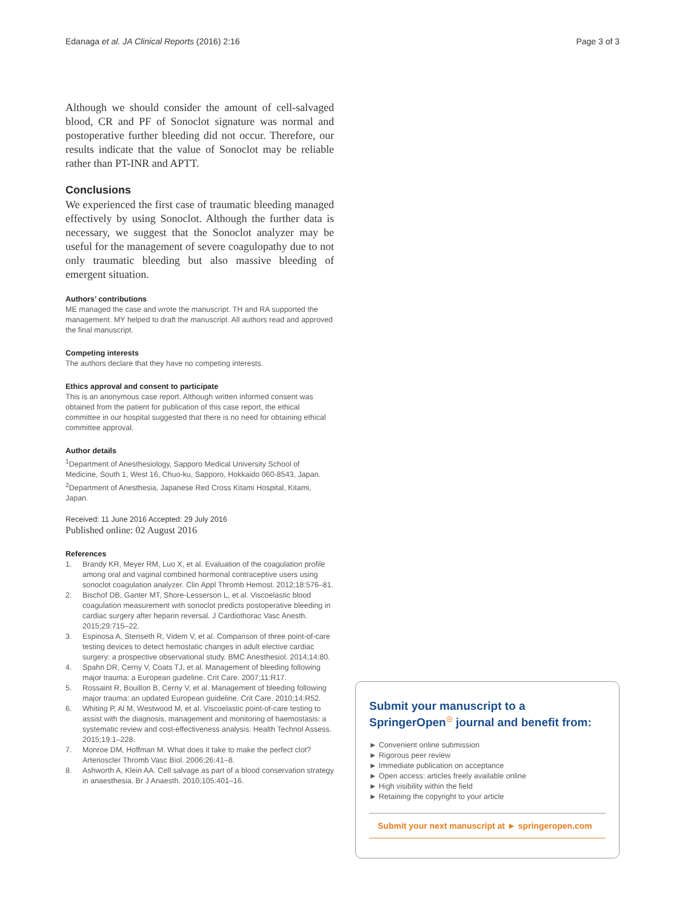Edanaga et al. JA Clinical Reports (2016) 2:16
Page 3 of 3
Although we should consider the amount of cell-salvaged blood, CR and PF of Sonoclot signature was normal and postoperative further bleeding did not occur. Therefore, our results indicate that the value of Sonoclot may be reliable rather than PT-INR and APTT.
Conclusions
We experienced the first case of traumatic bleeding managed effectively by using Sonoclot. Although the further data is necessary, we suggest that the Sonoclot analyzer may be useful for the management of severe coagulopathy due to not only traumatic bleeding but also massive bleeding of emergent situation.
Authors’ contributions
ME managed the case and wrote the manuscript. TH and RA supported the management. MY helped to draft the manuscript. All authors read and approved the final manuscript.
Competing interests
The authors declare that they have no competing interests.
Ethics approval and consent to participate
This is an anonymous case report. Although written informed consent was obtained from the patient for publication of this case report, the ethical committee in our hospital suggested that there is no need for obtaining ethical committee approval.
Author details
<sup>1</sup> Department of Anesthesiology, Sapporo Medical University School of Medicine, South 1, West 16, Chuo-ku, Sapporo, Hokkaido 060-8543, Japan. <sup>2</sup>Department of Anesthesia, Japanese Red Cross Kitami Hospital, Kitami, Japan.
Received: 11 June 2016 Accepted: 29 July 2016
Published online: 02 August 2016
References
1. Brandy KR, Meyer RM, Luo X, et al. Evaluation of the coagulation profile among oral and vaginal combined hormonal contraceptive users using sonoclot coagulation analyzer. Clin Appl Thromb Hemost. 2012;18:576–81.
2. Bischof DB, Ganter MT, Shore-Lesserson L, et al. Viscoelastic blood coagulation measurement with sonoclot predicts postoperative bleeding in cardiac surgery after heparin reversal. J Cardiothorac Vasc Anesth. 2015;29:715–22.
3. Espinosa A, Stenseth R, Videm V, et al. Comparison of three point-of-care testing devices to detect hemostatic changes in adult elective cardiac surgery: a prospective observational study. BMC Anesthesiol. 2014;14:80.
4. Spahn DR, Cerny V, Coats TJ, et al. Management of bleeding following major trauma: a European guideline. Crit Care. 2007;11:R17.
5. Rossaint R, Bouillon B, Cerny V, et al. Management of bleeding following major trauma: an updated European guideline. Crit Care. 2010;14:R52.
6. Whiting P, Al M, Westwood M, et al. Viscoelastic point-of-care testing to assist with the diagnosis, management and monitoring of haemostasis: a systematic review and cost-effectiveness analysis. Health Technol Assess. 2015;19:1–228.
7. Monroe DM, Hoffman M. What does it take to make the perfect clot? Arterioscler Thromb Vasc Biol. 2006;26:41–8.
8. Ashworth A, Klein AA. Cell salvage as part of a blood conservation strategy in anaesthesia. Br J Anaesth. 2010;105:401–16.
Submit your manuscript to a SpringerOpen<sup>☉</sup> journal and benefit from:
► Convenient online submission
► Rigorous peer review
► Immediate publication on acceptance
► Open access: articles freely available online
► High visibility within the field
► Retaining the copyright to your article
Submit your next manuscript at ► springeropen.com